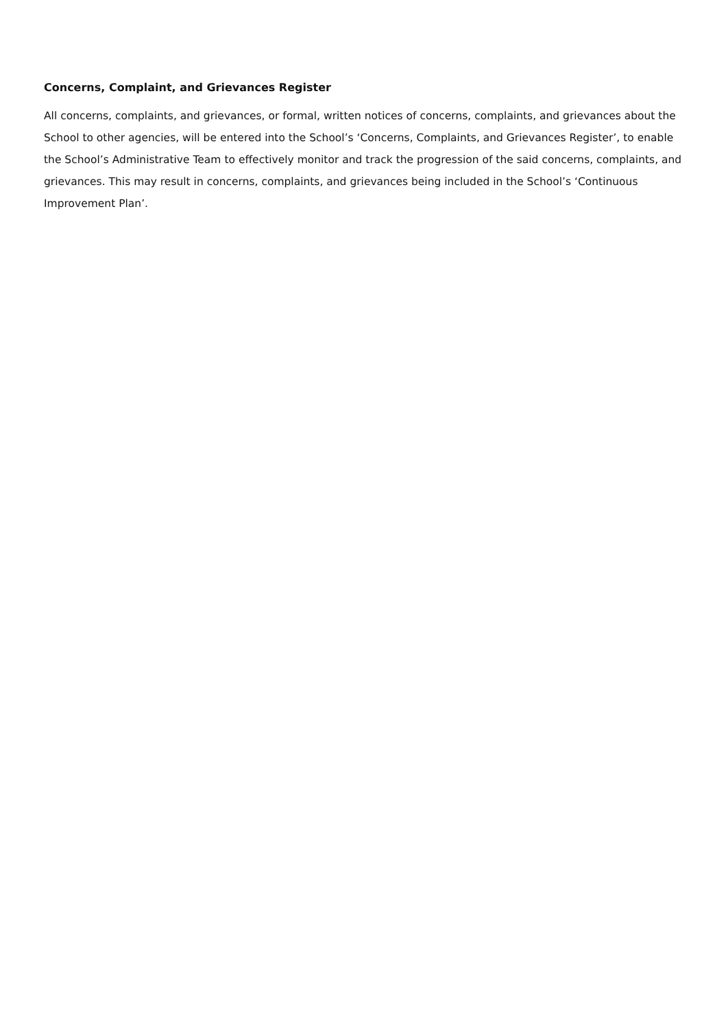Concerns, Complaint, and Grievances Register
All concerns, complaints, and grievances, or formal, written notices of concerns, complaints, and grievances about the School to other agencies, will be entered into the School’s ‘Concerns, Complaints, and Grievances Register’, to enable the School’s Administrative Team to effectively monitor and track the progression of the said concerns, complaints, and grievances. This may result in concerns, complaints, and grievances being included in the School’s ‘Continuous Improvement Plan’.